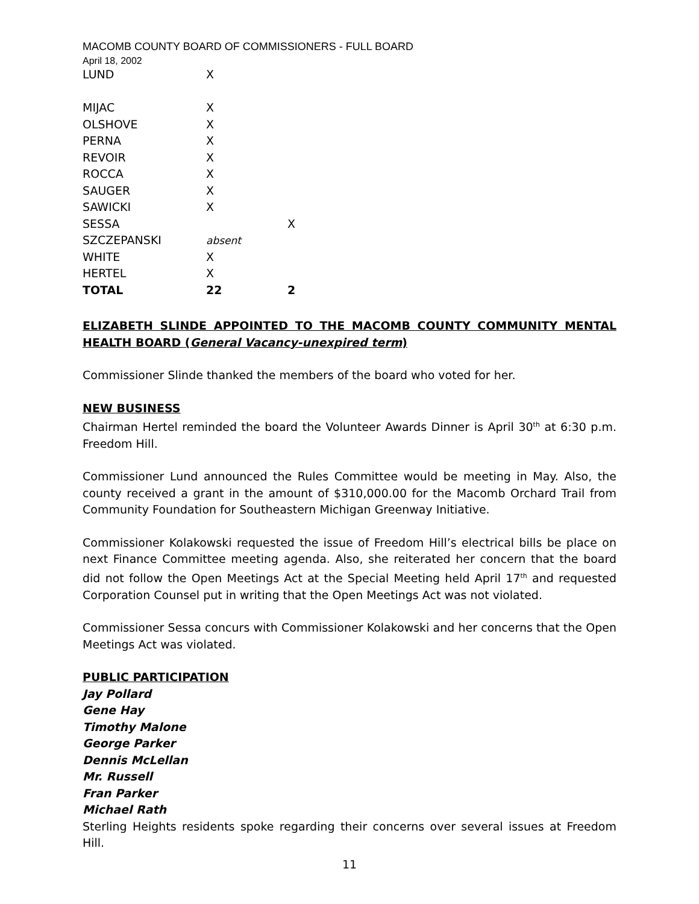MACOMB COUNTY BOARD OF COMMISSIONERS - FULL BOARD
April 18, 2002
| LUND | X | |
| MIJAC | X | |
| OLSHOVE | X | |
| PERNA | X | |
| REVOIR | X | |
| ROCCA | X | |
| SAUGER | X | |
| SAWICKI | X | |
| SESSA | | X |
| SZCZEPANSKI | absent | |
| WHITE | X | |
| HERTEL | X | |
| TOTAL | 22 | 2 |
ELIZABETH SLINDE APPOINTED TO THE MACOMB COUNTY COMMUNITY MENTAL HEALTH BOARD (General Vacancy-unexpired term)
Commissioner Slinde thanked the members of the board who voted for her.
NEW BUSINESS
Chairman Hertel reminded the board the Volunteer Awards Dinner is April 30<sup>th</sup> at 6:30 p.m. Freedom Hill.
Commissioner Lund announced the Rules Committee would be meeting in May. Also, the county received a grant in the amount of $310,000.00 for the Macomb Orchard Trail from Community Foundation for Southeastern Michigan Greenway Initiative.
Commissioner Kolakowski requested the issue of Freedom Hill’s electrical bills be place on next Finance Committee meeting agenda. Also, she reiterated her concern that the board did not follow the Open Meetings Act at the Special Meeting held April 17<sup>th</sup> and requested Corporation Counsel put in writing that the Open Meetings Act was not violated.
Commissioner Sessa concurs with Commissioner Kolakowski and her concerns that the Open Meetings Act was violated.
PUBLIC PARTICIPATION
Jay Pollard
Gene Hay
Timothy Malone
George Parker
Dennis McLellan
Mr. Russell
Fran Parker
Michael Rath
Sterling Heights residents spoke regarding their concerns over several issues at Freedom Hill.
11